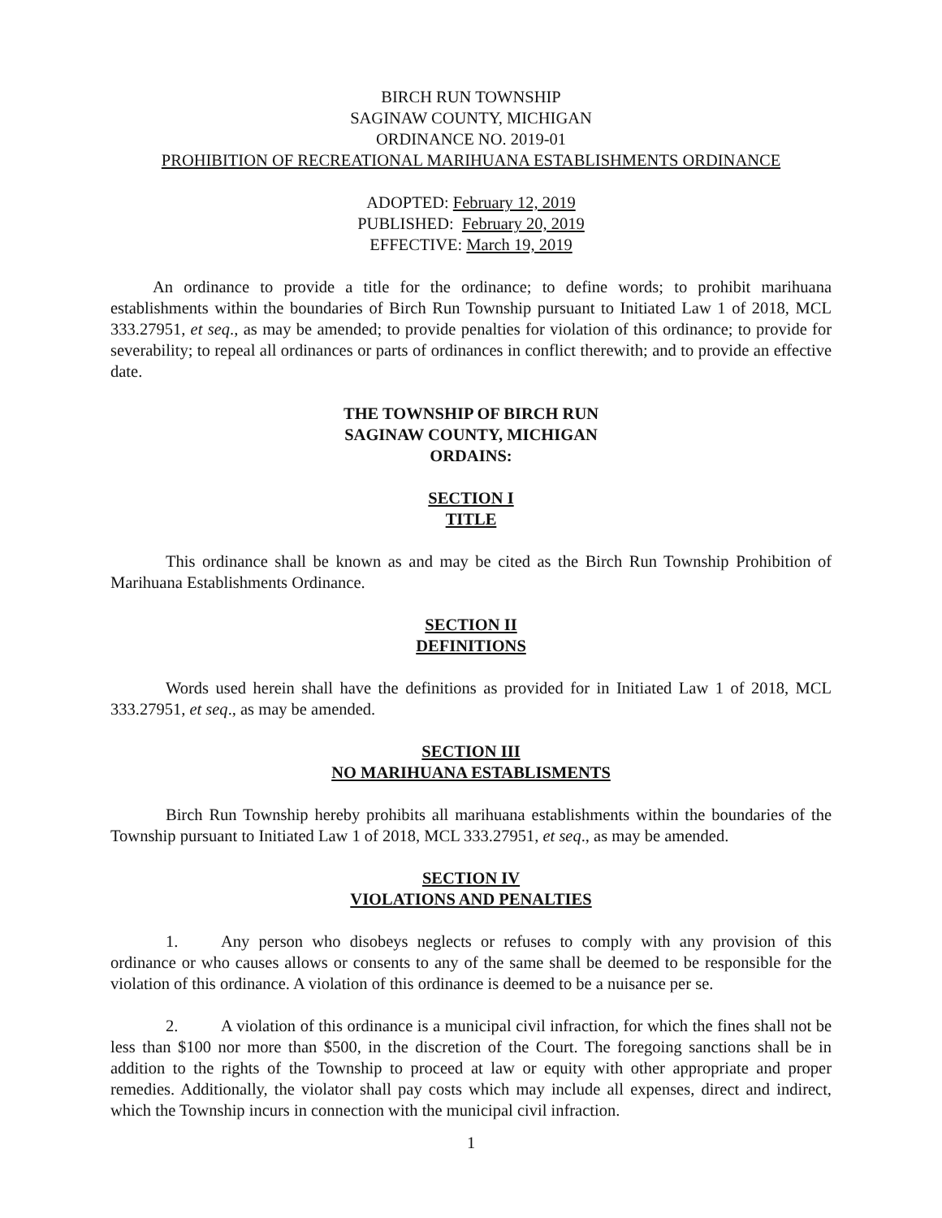BIRCH RUN TOWNSHIP
SAGINAW COUNTY, MICHIGAN
ORDINANCE NO. 2019-01
PROHIBITION OF RECREATIONAL MARIHUANA ESTABLISHMENTS ORDINANCE
ADOPTED: February 12, 2019
PUBLISHED: February 20, 2019
EFFECTIVE: March 19, 2019
An ordinance to provide a title for the ordinance; to define words; to prohibit marihuana establishments within the boundaries of Birch Run Township pursuant to Initiated Law 1 of 2018, MCL 333.27951, et seq., as may be amended; to provide penalties for violation of this ordinance; to provide for severability; to repeal all ordinances or parts of ordinances in conflict therewith; and to provide an effective date.
THE TOWNSHIP OF BIRCH RUN
SAGINAW COUNTY, MICHIGAN
ORDAINS:
SECTION I
TITLE
This ordinance shall be known as and may be cited as the Birch Run Township Prohibition of Marihuana Establishments Ordinance.
SECTION II
DEFINITIONS
Words used herein shall have the definitions as provided for in Initiated Law 1 of 2018, MCL 333.27951, et seq., as may be amended.
SECTION III
NO MARIHUANA ESTABLISMENTS
Birch Run Township hereby prohibits all marihuana establishments within the boundaries of the Township pursuant to Initiated Law 1 of 2018, MCL 333.27951, et seq., as may be amended.
SECTION IV
VIOLATIONS AND PENALTIES
1. Any person who disobeys neglects or refuses to comply with any provision of this ordinance or who causes allows or consents to any of the same shall be deemed to be responsible for the violation of this ordinance. A violation of this ordinance is deemed to be a nuisance per se.
2. A violation of this ordinance is a municipal civil infraction, for which the fines shall not be less than $100 nor more than $500, in the discretion of the Court. The foregoing sanctions shall be in addition to the rights of the Township to proceed at law or equity with other appropriate and proper remedies. Additionally, the violator shall pay costs which may include all expenses, direct and indirect, which the Township incurs in connection with the municipal civil infraction.
1